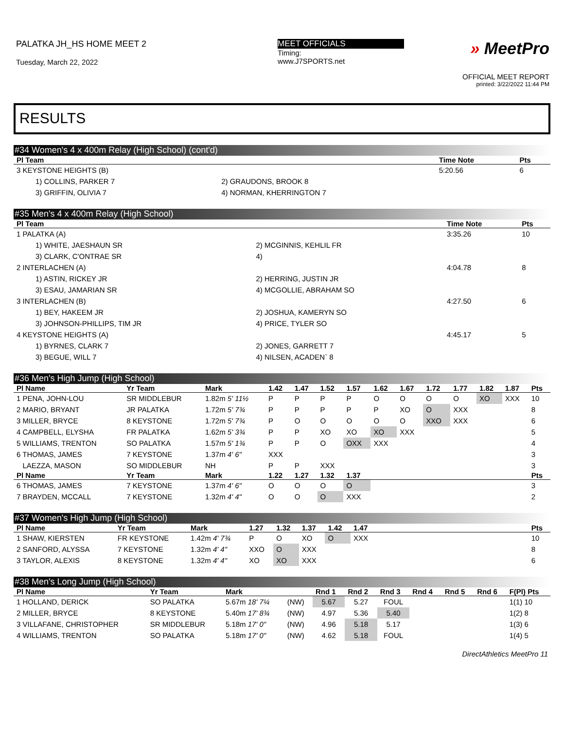PALATKA JH_HS HOME MEET 2
Tuesday, March 22, 2022
MEET OFFICIALS
Timing:
www.J7SPORTS.net
» MeetPro
OFFICIAL MEET REPORT
printed: 3/22/2022 11:44 PM
RESULTS
#34 Women's 4 x 400m Relay (High School) (cont'd)
| Pl Team | | Time Note | Pts |
| --- | --- | --- | --- |
| 3 KEYSTONE HEIGHTS (B) | | 5:20.56 | 6 |
| 1) COLLINS, PARKER 7 | 2) GRAUDONS, BROOK 8 | | |
| 3) GRIFFIN, OLIVIA 7 | 4) NORMAN, KHERRINGTON 7 | | |
#35 Men's 4 x 400m Relay (High School)
| Pl Team | | Time Note | Pts |
| --- | --- | --- | --- |
| 1 PALATKA (A) | | 3:35.26 | 10 |
| 1) WHITE, JAESHAUN SR | 2) MCGINNIS, KEHLIL FR | | |
| 3) CLARK, C'ONTRAE SR | 4) | | |
| 2 INTERLACHEN (A) | | 4:04.78 | 8 |
| 1) ASTIN, RICKEY JR | 2) HERRING, JUSTIN JR | | |
| 3) ESAU, JAMARIAN SR | 4) MCGOLLIE, ABRAHAM SO | | |
| 3 INTERLACHEN (B) | | 4:27.50 | 6 |
| 1) BEY, HAKEEM JR | 2) JOSHUA, KAMERYN SO | | |
| 3) JOHNSON-PHILLIPS, TIM JR | 4) PRICE, TYLER SO | | |
| 4 KEYSTONE HEIGHTS (A) | | 4:45.17 | 5 |
| 1) BYRNES, CLARK 7 | 2) JONES, GARRETT 7 | | |
| 3) BEGUE, WILL 7 | 4) NILSEN, ACADEN` 8 | | |
#36 Men's High Jump (High School)
| Pl Name | Yr Team | Mark | 1.42 | 1.47 | 1.52 | 1.57 | 1.62 | 1.67 | 1.72 | 1.77 | 1.82 | 1.87 | Pts |
| --- | --- | --- | --- | --- | --- | --- | --- | --- | --- | --- | --- | --- | --- |
| 1 PENA, JOHN-LOU | SR MIDDLEBUR | 1.82m 5' 11½ | P | P | P | P | O | O | O | O | XO | XXX | 10 |
| 2 MARIO, BRYANT | JR PALATKA | 1.72m 5' 7¾ | P | P | P | P | P | XO | O | XXX | | | 8 |
| 3 MILLER, BRYCE | 8 KEYSTONE | 1.72m 5' 7¾ | P | O | O | O | O | O | XXO | XXX | | | 6 |
| 4 CAMPBELL, ELYSHA | FR PALATKA | 1.62m 5' 3¾ | P | P | XO | XO | XO | XXX | | | | | 5 |
| 5 WILLIAMS, TRENTON | SO PALATKA | 1.57m 5' 1¾ | P | P | O | OXX | XXX | | | | | | 4 |
| 6 THOMAS, JAMES | 7 KEYSTONE | 1.37m 4' 6" | XXX | | | | | | | | | | 3 |
| LAEZZA, MASON | SO MIDDLEBUR | NH | P | P | XXX | | | | | | | | 3 |
| Pl Name | Yr Team | Mark | 1.22 | 1.27 | 1.32 | 1.37 | | | | | | | Pts |
| 6 THOMAS, JAMES | 7 KEYSTONE | 1.37m 4' 6" | O | O | O | O | | | | | | | 3 |
| 7 BRAYDEN, MCCALL | 7 KEYSTONE | 1.32m 4' 4" | O | O | O | XXX | | | | | | | 2 |
#37 Women's High Jump (High School)
| Pl Name | Yr Team | Mark | 1.27 | 1.32 | 1.37 | 1.42 | 1.47 | | Pts |
| --- | --- | --- | --- | --- | --- | --- | --- | --- | --- |
| 1 SHAW, KIERSTEN | FR KEYSTONE | 1.42m 4' 7¾ | P | O | XO | O | XXX | | 10 |
| 2 SANFORD, ALYSSA | 7 KEYSTONE | 1.32m 4' 4" | XXO | O | XXX | | | | 8 |
| 3 TAYLOR, ALEXIS | 8 KEYSTONE | 1.32m 4' 4" | XO | XO | XXX | | | | 6 |
#38 Men's Long Jump (High School)
| Pl Name | Yr Team | Mark | | Rnd 1 | Rnd 2 | Rnd 3 | Rnd 4 | Rnd 5 | Rnd 6 | F(Pl) Pts |
| --- | --- | --- | --- | --- | --- | --- | --- | --- | --- | --- |
| 1 HOLLAND, DERICK | SO PALATKA | 5.67m 18' 7¼ | (NW) | 5.67 | 5.27 | FOUL | | | | 1(1) 10 |
| 2 MILLER, BRYCE | 8 KEYSTONE | 5.40m 17' 8¾ | (NW) | 4.97 | 5.36 | 5.40 | | | | 1(2) 8 |
| 3 VILLAFANE, CHRISTOPHER | SR MIDDLEBUR | 5.18m 17' 0" | (NW) | 4.96 | 5.18 | 5.17 | | | | 1(3) 6 |
| 4 WILLIAMS, TRENTON | SO PALATKA | 5.18m 17' 0" | (NW) | 4.62 | 5.18 | FOUL | | | | 1(4) 5 |
DirectAthletics MeetPro 11